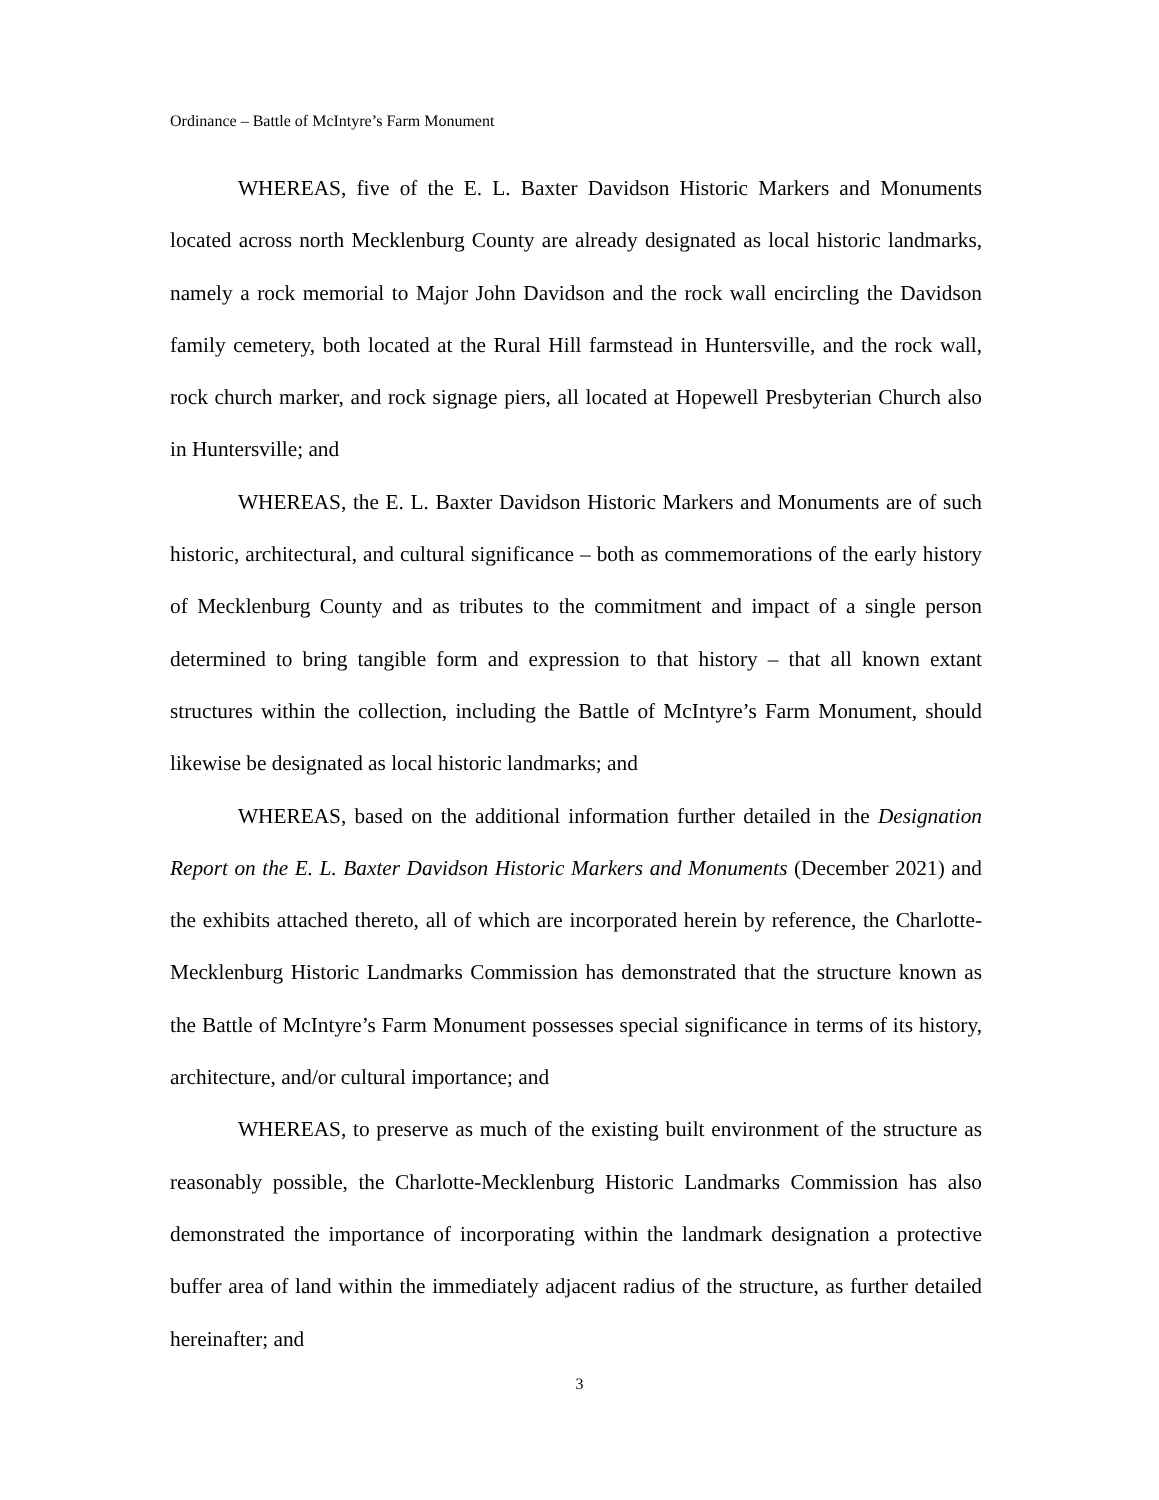Ordinance – Battle of McIntyre’s Farm Monument
WHEREAS, five of the E. L. Baxter Davidson Historic Markers and Monuments located across north Mecklenburg County are already designated as local historic landmarks, namely a rock memorial to Major John Davidson and the rock wall encircling the Davidson family cemetery, both located at the Rural Hill farmstead in Huntersville, and the rock wall, rock church marker, and rock signage piers, all located at Hopewell Presbyterian Church also in Huntersville; and
WHEREAS, the E. L. Baxter Davidson Historic Markers and Monuments are of such historic, architectural, and cultural significance – both as commemorations of the early history of Mecklenburg County and as tributes to the commitment and impact of a single person determined to bring tangible form and expression to that history – that all known extant structures within the collection, including the Battle of McIntyre’s Farm Monument, should likewise be designated as local historic landmarks; and
WHEREAS, based on the additional information further detailed in the Designation Report on the E. L. Baxter Davidson Historic Markers and Monuments (December 2021) and the exhibits attached thereto, all of which are incorporated herein by reference, the Charlotte-Mecklenburg Historic Landmarks Commission has demonstrated that the structure known as the Battle of McIntyre’s Farm Monument possesses special significance in terms of its history, architecture, and/or cultural importance; and
WHEREAS, to preserve as much of the existing built environment of the structure as reasonably possible, the Charlotte-Mecklenburg Historic Landmarks Commission has also demonstrated the importance of incorporating within the landmark designation a protective buffer area of land within the immediately adjacent radius of the structure, as further detailed hereinafter; and
3